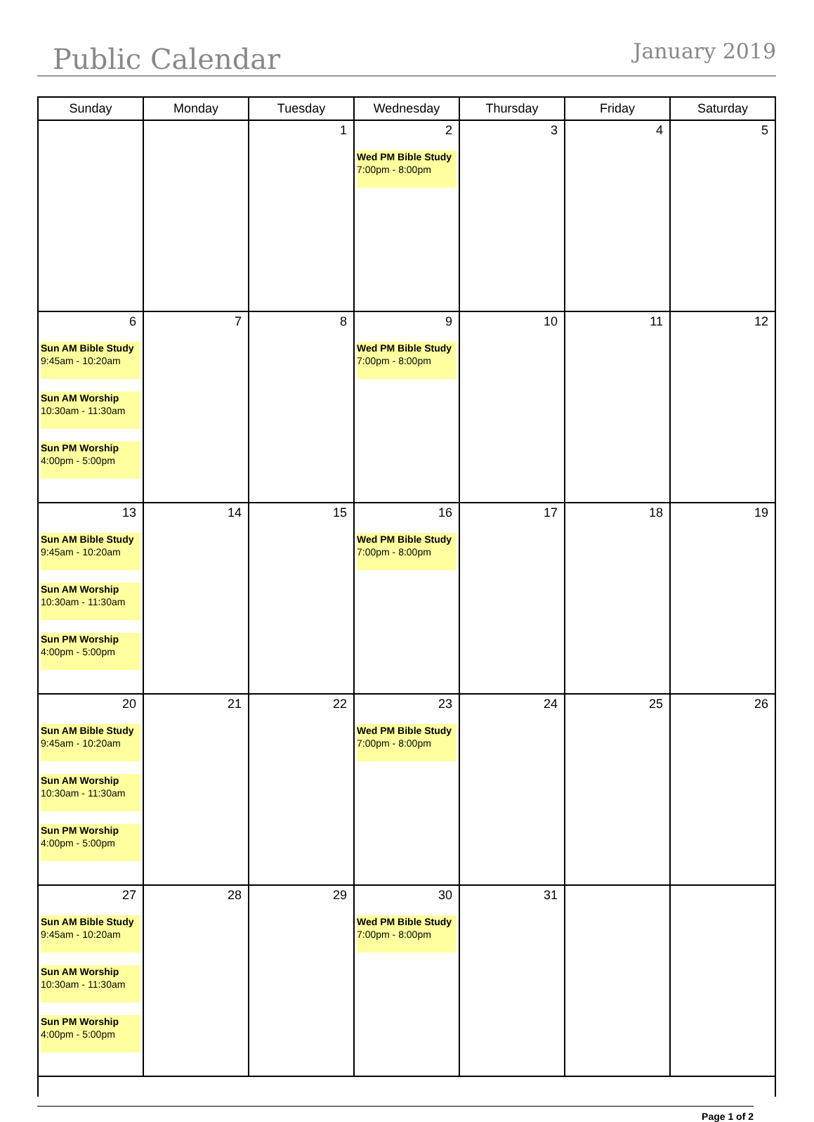Public Calendar January 2019
| Sunday | Monday | Tuesday | Wednesday | Thursday | Friday | Saturday |
| --- | --- | --- | --- | --- | --- | --- |
| | | 1 | 2 Wed PM Bible Study 7:00pm - 8:00pm | 3 | 4 | 5 |
| 6 Sun AM Bible Study 9:45am - 10:20am Sun AM Worship 10:30am - 11:30am Sun PM Worship 4:00pm - 5:00pm | 7 | 8 | 9 Wed PM Bible Study 7:00pm - 8:00pm | 10 | 11 | 12 |
| 13 Sun AM Bible Study 9:45am - 10:20am Sun AM Worship 10:30am - 11:30am Sun PM Worship 4:00pm - 5:00pm | 14 | 15 | 16 Wed PM Bible Study 7:00pm - 8:00pm | 17 | 18 | 19 |
| 20 Sun AM Bible Study 9:45am - 10:20am Sun AM Worship 10:30am - 11:30am Sun PM Worship 4:00pm - 5:00pm | 21 | 22 | 23 Wed PM Bible Study 7:00pm - 8:00pm | 24 | 25 | 26 |
| 27 Sun AM Bible Study 9:45am - 10:20am Sun AM Worship 10:30am - 11:30am Sun PM Worship 4:00pm - 5:00pm | 28 | 29 | 30 Wed PM Bible Study 7:00pm - 8:00pm | 31 | | |
Page 1 of 2